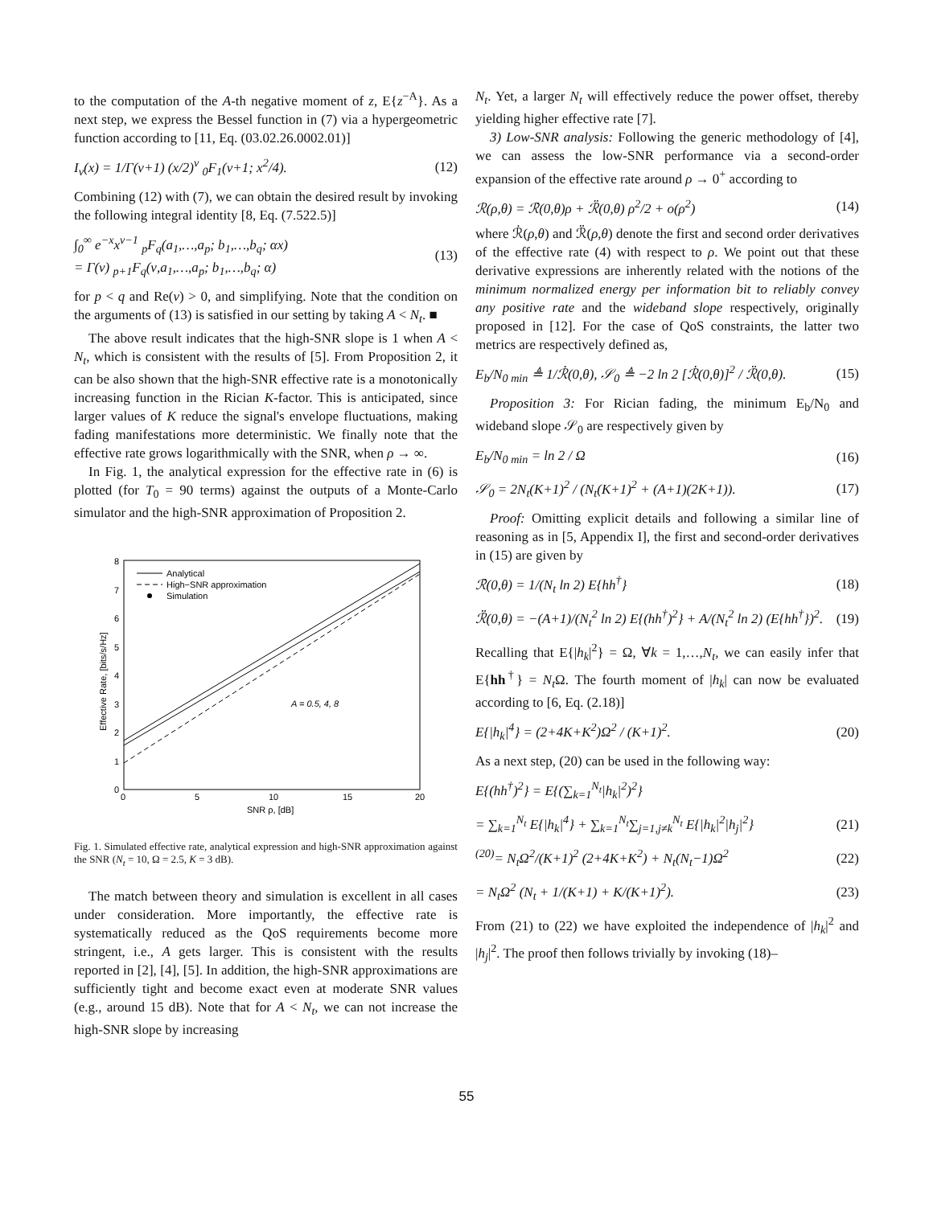to the computation of the A-th negative moment of z, E{z<sup>−A</sup>}. As a next step, we express the Bessel function in (7) via a hypergeometric function according to [11, Eq. (03.02.26.0002.01)]
I<sub>ν</sub>(x) = 1/Γ(ν+1) (x/2)<sup>ν</sup> <sub>0</sub>F<sub>1</sub>(ν+1; x<sup>2</sup>/4). (12)
Combining (12) with (7), we can obtain the desired result by invoking the following integral identity [8, Eq. (7.522.5)]
∫<sub>0</sub><sup>∞</sup> e<sup>−x</sup>x<sup>ν−1</sup> <sub>p</sub>F<sub>q</sub>(a<sub>1</sub>,…,a<sub>p</sub>; b<sub>1</sub>,…,b<sub>q</sub>; αx)
= Γ(ν) <sub>p+1</sub>F<sub>q</sub>(ν,a<sub>1</sub>,…,a<sub>p</sub>; b<sub>1</sub>,…,b<sub>q</sub>; α) (13)
for p < q and Re(ν) > 0, and simplifying. Note that the condition on the arguments of (13) is satisfied in our setting by taking A < N<sub>t</sub>. ■
The above result indicates that the high-SNR slope is 1 when A < N<sub>t</sub>, which is consistent with the results of [5]. From Proposition 2, it can be also shown that the high-SNR effective rate is a monotonically increasing function in the Rician K-factor. This is anticipated, since larger values of K reduce the signal's envelope fluctuations, making fading manifestations more deterministic. We finally note that the effective rate grows logarithmically with the SNR, when ρ → ∞.
In Fig. 1, the analytical expression for the effective rate in (6) is plotted (for T<sub>0</sub> = 90 terms) against the outputs of a Monte-Carlo simulator and the high-SNR approximation of Proposition 2.
0
1
2
3
4
5
6
7
8
0
5
10
15
20
SNR ρ, [dB]
Effective Rate, [bits/s/Hz]
Analytical
High−SNR approximation
Simulation
A = 0.5, 4, 8
Fig. 1. Simulated effective rate, analytical expression and high-SNR approximation against the SNR (N<sub>t</sub> = 10, Ω = 2.5, K = 3 dB).
The match between theory and simulation is excellent in all cases under consideration. More importantly, the effective rate is systematically reduced as the QoS requirements become more stringent, i.e., A gets larger. This is consistent with the results reported in [2], [4], [5]. In addition, the high-SNR approximations are sufficiently tight and become exact even at moderate SNR values (e.g., around 15 dB). Note that for A < N<sub>t</sub>, we can not increase the high-SNR slope by increasing
N<sub>t</sub>. Yet, a larger N<sub>t</sub> will effectively reduce the power offset, thereby yielding higher effective rate [7].
3) Low-SNR analysis: Following the generic methodology of [4], we can assess the low-SNR performance via a second-order expansion of the effective rate around ρ → 0<sup>+</sup> according to
ℛ(ρ,θ) = ℛ̇(0,θ)ρ + ℛ̈(0,θ) ρ<sup>2</sup>/2 + o(ρ<sup>2</sup>) (14)
where ℛ̇(ρ,θ) and ℛ̈(ρ,θ) denote the first and second order derivatives of the effective rate (4) with respect to ρ. We point out that these derivative expressions are inherently related with the notions of the minimum normalized energy per information bit to reliably convey any positive rate and the wideband slope respectively, originally proposed in [12]. For the case of QoS constraints, the latter two metrics are respectively defined as,
E<sub>b</sub>/N<sub>0 min</sub> ≜ 1/ℛ̇(0,θ), 𝒮<sub>0</sub> ≜ −2 ln 2 [ℛ̇(0,θ)]<sup>2</sup> / ℛ̈(0,θ). (15)
Proposition 3: For Rician fading, the minimum E<sub>b</sub>/N<sub>0</sub> and wideband slope 𝒮<sub>0</sub> are respectively given by
E<sub>b</sub>/N<sub>0 min</sub> = ln 2 / Ω (16)
𝒮<sub>0</sub> = 2N<sub>t</sub>(K+1)<sup>2</sup> / (N<sub>t</sub>(K+1)<sup>2</sup> + (A+1)(2K+1)). (17)
Proof: Omitting explicit details and following a similar line of reasoning as in [5, Appendix I], the first and second-order derivatives in (15) are given by
ℛ̇(0,θ) = 1/(N<sub>t</sub> ln 2) E{hh<sup>†</sup>} (18)
ℛ̈(0,θ) = −(A+1)/(N<sub>t</sub><sup>2</sup> ln 2) E{(hh<sup>†</sup>)<sup>2</sup>} + A/(N<sub>t</sub><sup>2</sup> ln 2) (E{hh<sup>†</sup>})<sup>2</sup>. (19)
Recalling that E{|h<sub>k</sub>|<sup>2</sup>} = Ω, ∀k = 1,…,N<sub>t</sub>, we can easily infer that E{hh<sup>†</sup>} = N<sub>t</sub> Ω. The fourth moment of |h<sub>k</sub>| can now be evaluated according to [6, Eq. (2.18)]
E{|h<sub>k</sub>|<sup>4</sup>} = (2+4K+K<sup>2</sup>)Ω<sup>2</sup> / (K+1)<sup>2</sup>. (20)
As a next step, (20) can be used in the following way:
E{(hh<sup>†</sup>)<sup>2</sup>} = E{(∑<sub>k=1</sub><sup>N<sub>t</sub></sup>|h<sub>k</sub>|<sup>2</sup>)<sup>2</sup>}
= ∑<sub>k=1</sub><sup>N<sub>t</sub></sup> E{|h<sub>k</sub>|<sup>4</sup>} + ∑<sub>k=1</sub><sup>N<sub>t</sub></sup>∑<sub>j=1,j≠k</sub><sup>N<sub>t</sub></sup> E{|h<sub>k</sub>|<sup>2</sup>|h<sub>j</sub>|<sup>2</sup>} (21)
<sup>(20)</sup>= N<sub>t</sub>Ω<sup>2</sup>/(K+1)<sup>2</sup> (2+4K+K<sup>2</sup>) + N<sub>t</sub>(N<sub>t</sub>−1)Ω<sup>2</sup> (22)
= N<sub>t</sub>Ω<sup>2</sup> (N<sub>t</sub> + 1/(K+1) + K/(K+1)<sup>2</sup>). (23)
From (21) to (22) we have exploited the independence of |h<sub>k</sub>|<sup>2</sup> and |h<sub>j</sub>|<sup>2</sup>. The proof then follows trivially by invoking (18)–
55